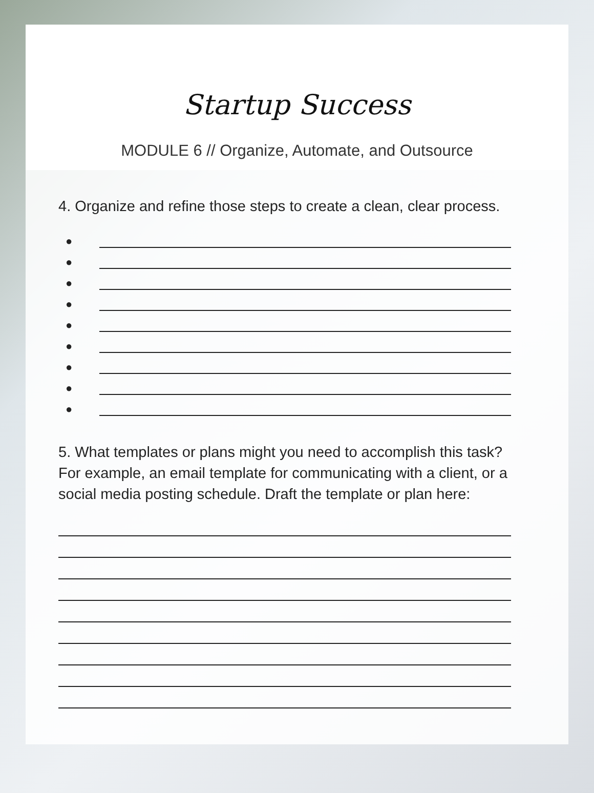Startup Success
MODULE 6 // Organize, Automate, and Outsource
4. Organize and refine those steps to create a clean, clear process.
●
●
●
●
●
●
●
●
●
5. What templates or plans might you need to accomplish this task? For example, an email template for communicating with a client, or a social media posting schedule. Draft the template or plan here: